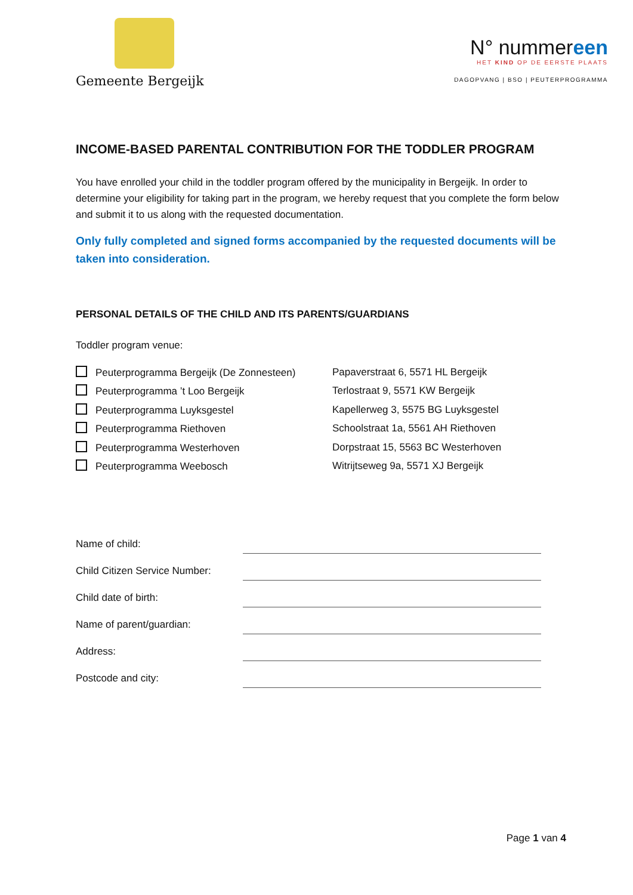Gemeente Bergeijk
N° nummereen
HET KIND OP DE EERSTE PLAATS
DAGOPVANG | BSO | PEUTERPROGRAMMA
INCOME-BASED PARENTAL CONTRIBUTION FOR THE TODDLER PROGRAM
You have enrolled your child in the toddler program offered by the municipality in Bergeijk. In order to determine your eligibility for taking part in the program, we hereby request that you complete the form below and submit it to us along with the requested documentation.
Only fully completed and signed forms accompanied by the requested documents will be taken into consideration.
PERSONAL DETAILS OF THE CHILD AND ITS PARENTS/GUARDIANS
Toddler program venue:
Peuterprogramma Bergeijk (De Zonnesteen)
Papaverstraat 6, 5571 HL Bergeijk
Peuterprogramma ’t Loo Bergeijk
Terlostraat 9, 5571 KW Bergeijk
Peuterprogramma Luyksgestel
Kapellerweg 3, 5575 BG Luyksgestel
Peuterprogramma Riethoven
Schoolstraat 1a, 5561 AH Riethoven
Peuterprogramma Westerhoven
Dorpstraat 15, 5563 BC Westerhoven
Peuterprogramma Weebosch
Witrijtseweg 9a, 5571 XJ Bergeijk
Name of child:
Child Citizen Service Number:
Child date of birth:
Name of parent/guardian:
Address:
Postcode and city:
Page 1 van 4